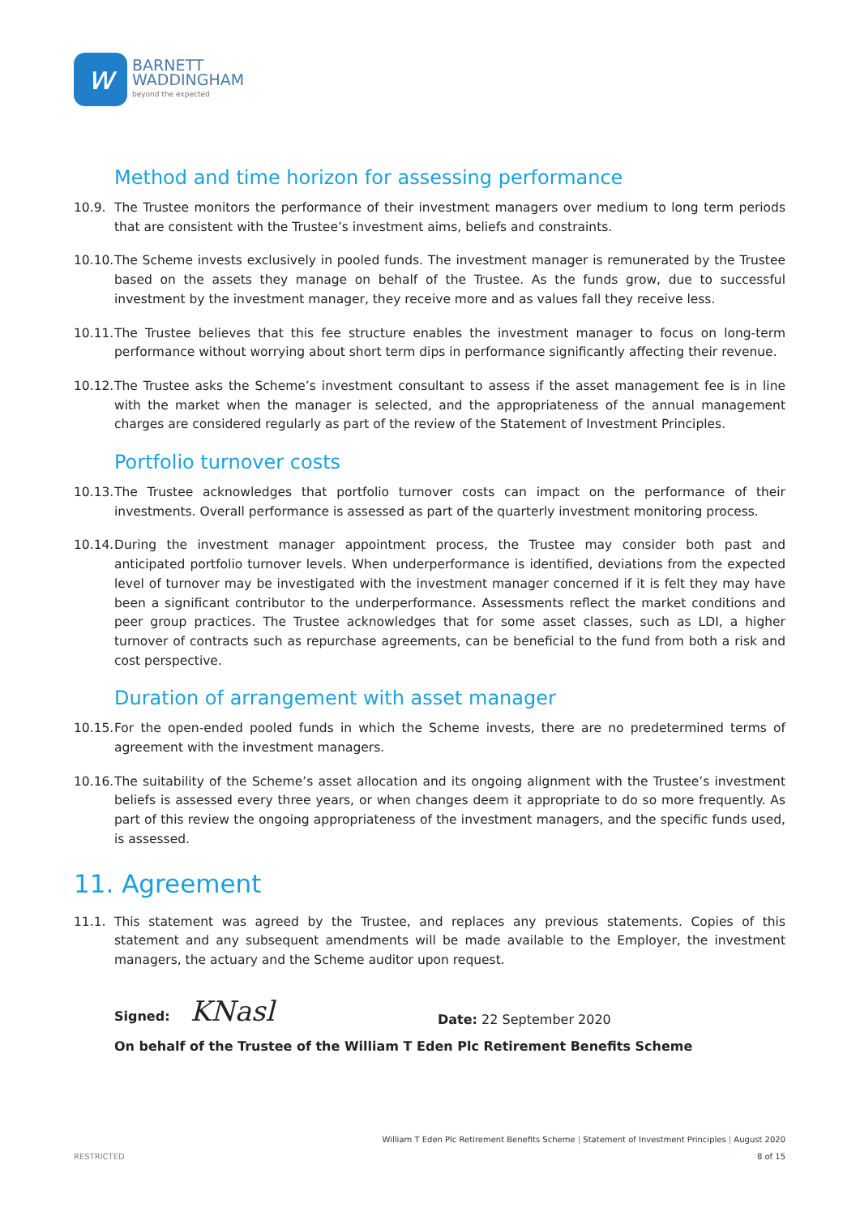w
BARNETT
WADDINGHAM
beyond the expected
Method and time horizon for assessing performance
10.9. The Trustee monitors the performance of their investment managers over medium to long term periods that are consistent with the Trustee’s investment aims, beliefs and constraints.
10.10.
The Scheme invests exclusively in pooled funds. The investment manager is remunerated by the Trustee based on the assets they manage on behalf of the Trustee. As the funds grow, due to successful investment by the investment manager, they receive more and as values fall they receive less.
10.11.
The Trustee believes that this fee structure enables the investment manager to focus on long-term performance without worrying about short term dips in performance significantly affecting their revenue.
10.12.
The Trustee asks the Scheme’s investment consultant to assess if the asset management fee is in line with the market when the manager is selected, and the appropriateness of the annual management charges are considered regularly as part of the review of the Statement of Investment Principles.
Portfolio turnover costs
10.13.
The Trustee acknowledges that portfolio turnover costs can impact on the performance of their investments. Overall performance is assessed as part of the quarterly investment monitoring process.
10.14.
During the investment manager appointment process, the Trustee may consider both past and anticipated portfolio turnover levels. When underperformance is identified, deviations from the expected level of turnover may be investigated with the investment manager concerned if it is felt they may have been a significant contributor to the underperformance. Assessments reflect the market conditions and peer group practices. The Trustee acknowledges that for some asset classes, such as LDI, a higher turnover of contracts such as repurchase agreements, can be beneficial to the fund from both a risk and cost perspective.
Duration of arrangement with asset manager
10.15.
For the open-ended pooled funds in which the Scheme invests, there are no predetermined terms of agreement with the investment managers.
10.16.
The suitability of the Scheme’s asset allocation and its ongoing alignment with the Trustee’s investment beliefs is assessed every three years, or when changes deem it appropriate to do so more frequently. As part of this review the ongoing appropriateness of the investment managers, and the specific funds used, is assessed.
11. Agreement
11.1. This statement was agreed by the Trustee, and replaces any previous statements. Copies of this statement and any subsequent amendments will be made available to the Employer, the investment managers, the actuary and the Scheme auditor upon request.
Signed: KNasl
Date: 22 September 2020
On behalf of the Trustee of the William T Eden Plc Retirement Benefits Scheme
William T Eden Plc Retirement Benefits Scheme | Statement of Investment Principles | August 2020
RESTRICTED 8 of 15